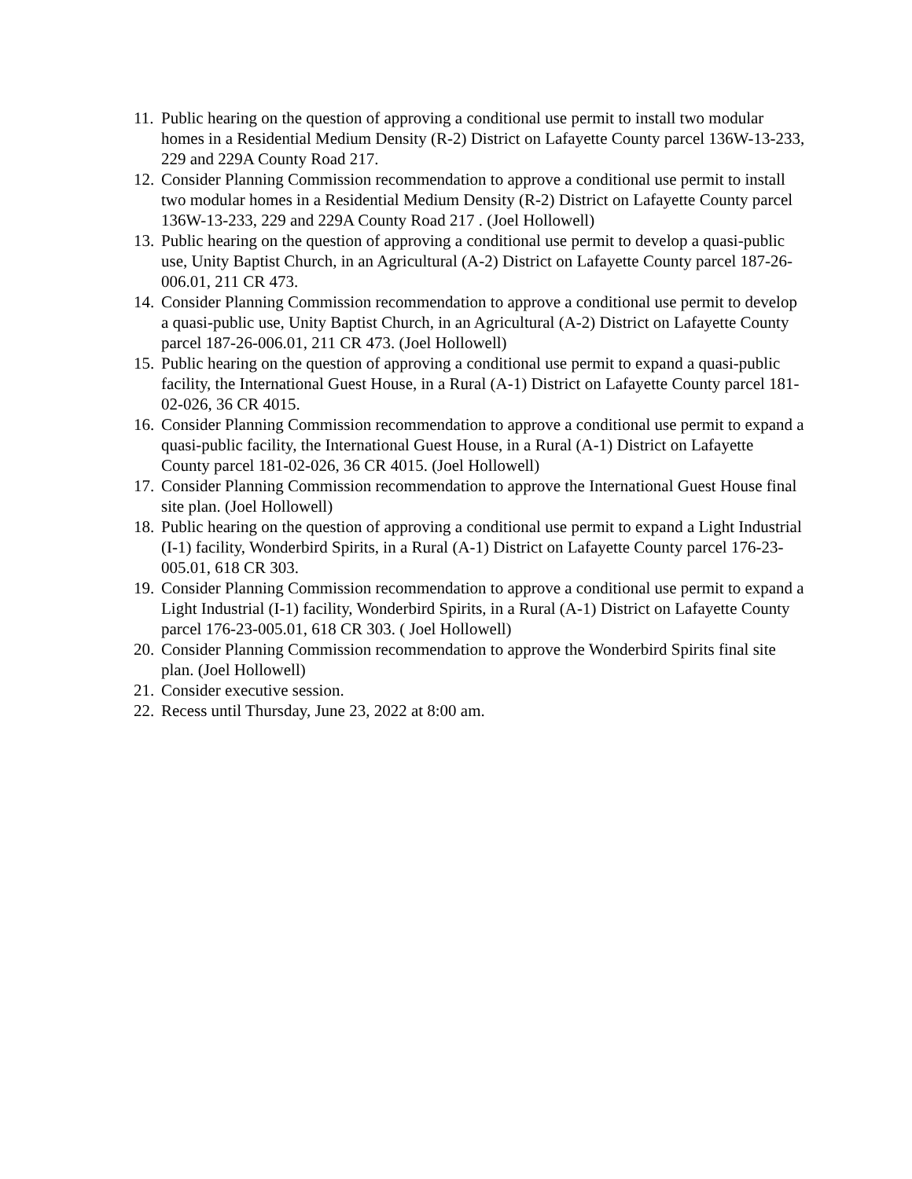11. Public hearing on the question of approving a conditional use permit to install two modular homes in a Residential Medium Density (R-2) District on Lafayette County parcel 136W-13-233, 229 and 229A County Road 217.
12. Consider Planning Commission recommendation to approve a conditional use permit to install two modular homes in a Residential Medium Density (R-2) District on Lafayette County parcel 136W-13-233, 229 and 229A County Road 217 . (Joel Hollowell)
13. Public hearing on the question of approving a conditional use permit to develop a quasi-public use, Unity Baptist Church, in an Agricultural (A-2) District on Lafayette County parcel 187-26-006.01, 211 CR 473.
14. Consider Planning Commission recommendation to approve a conditional use permit to develop a quasi-public use, Unity Baptist Church, in an Agricultural (A-2) District on Lafayette County parcel 187-26-006.01, 211 CR 473. (Joel Hollowell)
15. Public hearing on the question of approving a conditional use permit to expand a quasi-public facility, the International Guest House, in a Rural (A-1) District on Lafayette County parcel 181-02-026, 36 CR 4015.
16. Consider Planning Commission recommendation to approve a conditional use permit to expand a quasi-public facility, the International Guest House, in a Rural (A-1) District on Lafayette County parcel 181-02-026, 36 CR 4015. (Joel Hollowell)
17. Consider Planning Commission recommendation to approve the International Guest House final site plan. (Joel Hollowell)
18. Public hearing on the question of approving a conditional use permit to expand a Light Industrial (I-1) facility, Wonderbird Spirits, in a Rural (A-1) District on Lafayette County parcel 176-23-005.01, 618 CR 303.
19. Consider Planning Commission recommendation to approve a conditional use permit to expand a Light Industrial (I-1) facility, Wonderbird Spirits, in a Rural (A-1) District on Lafayette County parcel 176-23-005.01, 618 CR 303. ( Joel Hollowell)
20. Consider Planning Commission recommendation to approve the Wonderbird Spirits final site plan. (Joel Hollowell)
21. Consider executive session.
22. Recess until Thursday, June 23, 2022 at 8:00 am.